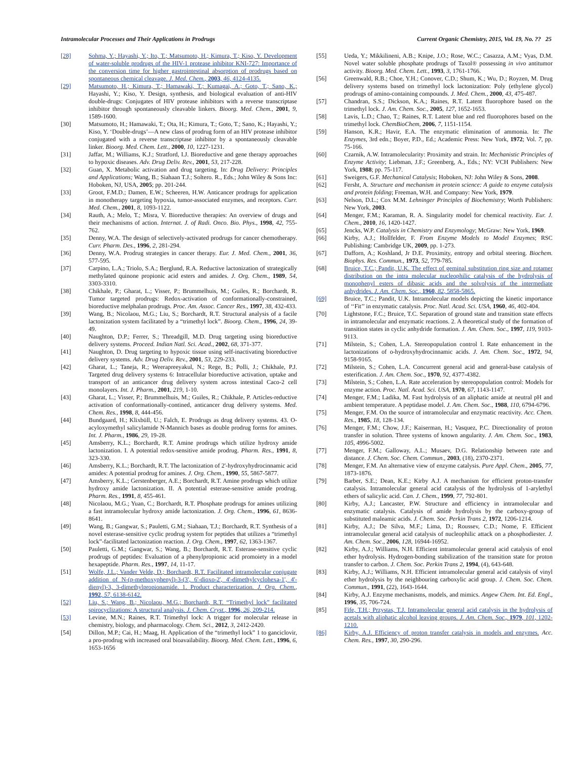Intramolecular Processes and Their Applications in Prodrugs Current Organic Chemistry, 2015, Vol. 19, No. ?? 25
[28] Sohma, Y.; Hayashi, Y.; Ito, T.; Matsumoto, H.; Kimura, T.; Kiso, Y. Development of water-soluble prodrugs of the HIV-1 protease inhibitor KNI-727: Importance of the conversion time for higher gastrointestinal absorption of prodrugs based on spontaneous chemical cleavage. J. Med. Chem., 2003, 46, 4124-4135.
[29] Matsumoto, H.; Kimura, T.; Hamawaki, T.; Kumagai, A.; Goto, T.; Sano, K.; Hayashi, Y.; Kiso, Y. Design, synthesis, and biological evaluation of anti-HIV double-drugs: Conjugates of HIV protease inhibitors with a reverse transcriptase inhibitor through spontaneously cleavable linkers. Bioorg. Med. Chem., 2001, 9, 1589-1600.
[30] Matsumoto, H.; Hamawaki, T.; Ota, H.; Kimura, T.; Goto, T.; Sano, K.; Hayashi, Y.; Kiso, Y. ‘Double-drugs’—A new class of prodrug form of an HIV protease inhibitor conjugated with a reverse transcriptase inhibitor by a spontaneously cleavable linker. Bioorg. Med. Chem. Lett., 2000, 10, 1227-1231.
[31] Jaffar, M.; Williams, K.J.; Stratford, I.J. Bioreductive and gene therapy approaches to hypoxic diseases. Adv. Drug Deliv. Rev., 2001, 53, 217-228.
[32] Guan, X. Metabolic activation and drug targeting. In: Drug Delivery: Principles and Applications; Wang, B.; Siahaan T.J.; Soltero. R., Eds.; John Wiley & Sons Inc: Hoboken, NJ, USA, 2005; pp. 201-244.
[33] Groot, F.M.D.; Damen, E.W.; Scheeren, H.W. Anticancer prodrugs for application in monotherapy targeting hypoxia, tumor-associated enzymes, and receptors. Curr. Med. Chem., 2001, 8, 1093-1122.
[34] Rauth, A.; Melo, T.; Misra, V. Bioreductive therapies: An overview of drugs and their mechanisms of action. Internat. J. of Radi. Onco. Bio. Phys., 1998, 42, 755-762.
[35] Denny, W.A. The design of selectively-activated prodrugs for cancer chemotherapy. Curr. Pharm. Des., 1996, 2, 281-294.
[36] Denny, W.A. Prodrug strategies in cancer therapy. Eur. J. Med. Chem., 2001, 36, 577-595.
[37] Carpino, L.A.; Triolo, S.A.; Berglund, R.A. Reductive lactonization of strategically methylated quinone propionic acid esters and amides. J. Org. Chem., 1989, 54, 3303-3310.
[38] Chikhale, P.; Gharat, L.; Visser, P.; Brummelhuis, M.; Guiles, R.; Borchardt, R. Tumor targeted prodrugs: Redox-activation of conformationally-constrained, bioreductive melphalan prodrugs. Proc. Am. Assoc. Cancer Res., 1997, 38, 432-433.
[39] Wang, B.; Nicolaou, M.G.; Liu, S.; Borchardt, R.T. Structural analysis of a facile lactonization system facilitated by a “trimethyl lock”. Bioorg. Chem., 1996, 24, 39-49.
[40] Naughton, D.P.; Ferrer, S.; Threadgill, M.D. Drug targeting using bioreductive delivery systems. Proceed. Indian Natl. Sci. Acad., 2002, 68, 371-377.
[41] Naughton, D. Drug targeting to hypoxic tissue using self-inactivating bioreductive delivery systems. Adv. Drug Deliv. Rev., 2001, 53, 229-233.
[42] Gharat, L.; Taneja, R.; Weerapreeyakul, N.; Rege, B.; Polli, J.; Chikhale, P.J. Targeted drug delivery systems 6: Intracellular bioreductive activation, uptake and transport of an anticancer drug delivery system across intestinal Caco-2 cell monolayers. Int. J. Pharm., 2001, 219, 1-10.
[43] Gharat, L.; Visser, P.; Brummelhuis, M.; Guiles, R.; Chikhale, P. Articles-reductive activation of conformationally-contined, anticancer drug delivery systems. Med. Chem. Res., 1998, 8, 444-456.
[44] Bundgaard, H.; Klixbüll, U.; Falch, E. Prodrugs as drug delivery systems. 43. O-acyloxymethyl salicylamide N-Mannich bases as double prodrug forms for amines. Int. J. Pharm., 1986, 29, 19-28.
[45] Amsberry, K.L.; Borchardt, R.T. Amine prodrugs which utilize hydroxy amide lactonization. I. A potential redox-sensitive amide prodrug. Pharm. Res., 1991, 8, 323-330.
[46] Amsberry, K.L.; Borchardt, R.T. The lactonization of 2'-hydroxyhydrocinnamic acid amides: A potential prodrug for amines. J. Org. Chem., 1990, 55, 5867-5877.
[47] Amsberry, K.L.; Gerstenberger, A.E.; Borchardt, R.T. Amine prodrugs which utilize hydroxy amide lactonization. II. A potential esterase-sensitive amide prodrug. Pharm. Res., 1991, 8, 455-461.
[48] Nicolaou, M.G.; Yuan, C.; Borchardt, R.T. Phosphate prodrugs for amines utilizing a fast intramolecular hydroxy amide lactonization. J. Org. Chem., 1996, 61, 8636-8641.
[49] Wang, B.; Gangwar, S.; Pauletti, G.M.; Siahaan, T.J.; Borchardt, R.T. Synthesis of a novel esterase-sensitive cyclic prodrug system for peptides that utilizes a “trimethyl lock”-facilitated lactonization reaction. J. Org. Chem., 1997, 62, 1363-1367.
[50] Pauletti, G.M.; Gangwar, S.; Wang, B.; Borchardt, R.T. Esterase-sensitive cyclic prodrugs of peptides: Evaluation of a phenylpropionic acid promoiety in a model hexapeptide. Pharm. Res., 1997, 14, 11-17.
[51] Wolfe, J.L.; Vander Velde, D.; Borchardt, R.T. Facilitated intramolecular conjugate addition of N-(p-methoxyphenyl)-3-(3', 6'-dioxo-2', 4'-dimethylcyclohexa-1', 4'-dienyl)-3, 3-dimethylpropionamide. 1. Product characterization. J. Org. Chem., 1992, 57, 6138-6142.
[52] Liu, S.; Wang, B.; Nicolaou, M.G.; Borchardt, R.T. “Trimethyl lock” facilitated spirocyclizations: A structural analysis. J. Chem. Cryst., 1996, 26, 209-214.
[53] Levine, M.N.; Raines, R.T. Trimethyl lock: A trigger for molecular release in chemistry, biology, and pharmacology. Chem. Sci., 2012, 3, 2412-2420.
[54] Dillon, M.P.; Cai, H.; Maag, H. Application of the “trimethyl lock” 1 to ganciclovir, a pro-prodrug with increased oral bioavailability. Bioorg. Med. Chem. Lett., 1996, 6, 1653-1656
[55] Ueda, Y.; Mikkilineni, A.B.; Knipe, J.O.; Rose, W.C.; Casazza, A.M.; Vyas, D.M. Novel water soluble phosphate prodrugs of Taxol® possessing in vivo antitumor activity. Bioorg. Med. Chem. Lett., 1993, 3, 1761-1766.
[56] Greenwald, R.B.; Choe, Y.H.; Conover, C.D.; Shum, K.; Wu, D.; Royzen, M. Drug delivery systems based on trimethyl lock lactonization: Poly (ethylene glycol) prodrugs of amino-containing compounds. J. Med. Chem., 2000, 43, 475-487.
[57] Chandran, S.S.; Dickson, K.A.; Raines, R.T. Latent fluorophore based on the trimethyl lock. J. Am. Chem. Soc., 2005, 127, 1652-1653.
[58] Lavis, L.D.; Chao, T.; Raines, R.T. Latent blue and red fluorophores based on the trimethyl lock. ChemBioChem, 2006, 7, 1151-1154.
[59] Hanson, K.R.; Havir, E.A. The enzymatic elimination of ammonia. In: The Enzymes, 3rd edn.; Boyer, P.D., Ed.; Academic Press: New York, 1972; Vol. 7, pp. 75-166.
[60] Czarnik, A.W. Intramolecularity: Proximity and strain. In: Mechanistic Principles of Enzyme Activity; Liebman, J.F.; Greenberg, A., Eds.; NY: VCH Publishers: New York, 1988; pp. 75-117.
[61] Sweigers, G.F. Mechanical Catalysis; Hoboken, NJ: John Wiley & Sons, 2008.
[62] Fersht, A. Structure and mechanism in protein science: A guide to enzyme catalysis and protein folding; Freeman, W.H. and Company: New York, 1979.
[63] Nelson, D.L.; Cox M.M. Lehninger Principles of Biochemistry; Worth Publishers: New York, 2003.
[64] Menger, F.M.; Karaman, R. A. Singularity model for chemical reactivity. Eur. J. Chem., 2010, 16, 1420-1427.
[65] Jencks, W.P. Catalysis in Chemistry and Enzymology; McGraw: New York, 1969.
[66] Kirby, A.J.; Hollfelder, F. From Enzyme Models to Model Enzymes; RSC Publishing: Cambridge UK, 2009, pp. 1-273.
[67] Dafforn, A.; Koshland, Jr D.E. Proximity, entropy and orbital steering. Biochem. Biophys. Res. Commun., 1973, 52, 779-785.
[68] Bruice, T.C.; Pandit, U.K. The effect of geminal substitution ring size and rotamer distribution on the intra molecular nucleophilic catalysis of the hydrolysis of monophenyl esters of dibasic acids and the solvolysis of the intermediate anhydrides. J. Am. Chem. Soc., 1960, 82, 5858-5865.
[69] Bruice, T.C.; Pandit, U.K. Intramolecular models depicting the kinetic importance of ‘‘Fit’’ in enzymatic catalysis. Proc. Natl. Acad. Sci. USA, 1960, 46, 402-404.
[70] Lightstone, F.C.; Bruice, T.C. Separation of ground state and transition state effects in intramolecular and enzymatic reactions. 2. A theoretical study of the formation of transition states in cyclic anhydride formation. J. Am. Chem. Soc., 1997, 119, 9103-9113.
[71] Milstein, S.; Cohen, L.A. Stereopopulation control I. Rate enhancement in the lactonizations of o-hydroxyhydrocinnamic acids. J. Am. Chem. Soc., 1972, 94, 9158-9165.
[72] Milstein, S.; Cohen, L.A. Concurrent general acid and general-base catalysis of esterification. J. Am. Chem. Soc., 1970, 92, 4377-4382.
[73] Milstein, S.; Cohen, L.A. Rate acceleration by stereopopulation control: Models for enzyme action. Proc. Natl. Acad. Sci. USA, 1970, 67, 1143-1147.
[74] Menger, F.M.; Ladika, M. Fast hydrolysis of an aliphatic amide at neutral pH and ambient temperature. A peptidase model. J. Am. Chem. Soc., 1988, 110, 6794-6796.
[75] Menger, F.M. On the source of intramolecular and enzymatic reactivity. Acc. Chem. Res., 1985, 18, 128-134.
[76] Menger, F.M.; Chow, J.F.; Kaiserman, H.; Vasquez, P.C. Directionality of proton transfer in solution. Three systems of known angularity. J. Am. Chem. Soc., 1983, 105, 4996-5002.
[77] Menger, F.M.; Galloway, A.L.; Musaev, D.G. Relationship between rate and distance. J. Chem. Soc. Chem. Commun., 2003, (18), 2370-2371.
[78] Menger, F.M. An alternative view of enzyme catalysis. Pure Appl. Chem., 2005, 77, 1873-1876.
[79] Barber, S.E.; Dean, K.E.; Kirby A.J. A mechanism for efficient proton-transfer catalysis. Intramolecular general acid catalysis of the hydrolysis of 1-arylethyl ethers of salicylic acid. Can. J. Chem., 1999, 77, 792-801.
[80] Kirby, A.J.; Lancaster, P.W. Structure and efficiency in intramolecular and enzymatic catalysis. Catalysis of amide hydrolysis by the carboxy-group of substituted maleamic acids. J. Chem. Soc. Perkin Trans 2, 1972, 1206-1214.
[81] Kirby, A.J.; De Silva, M.F.; Lima, D.; Roussev, C.D.; Nome, F. Efficient intramolecular general acid catalysis of nucleophilic attack on a phosphodiester. J. Am. Chem. Soc., 2006, 128, 16944-16952.
[82] Kirby, A.J.; Williams, N.H. Efficient intramolecular general acid catalysis of enol ether hydrolysis. Hydrogen-bonding stabilization of the transition state for proton transfer to carbon. J. Chem. Soc. Perkin Trans 2, 1994, (4), 643-648.
[83] Kirby, A.J.; Williams, N.H. Efficient intramolecular general acid catalysis of vinyl ether hydrolysis by the neighbouring carboxylic acid group. J. Chem. Soc. Chem. Commun., 1991, (22), 1643-1644.
[84] Kirby, A.J. Enzyme mechanisms, models, and mimics. Angew Chem. Int. Ed. Engl., 1996, 35, 706-724.
[85] Fife, T.H.; Przystas, T.J. Intramolecular general acid catalysis in the hydrolysis of acetals with aliphatic alcohol leaving groups. J. Am. Chem. Soc., 1979, 101, 1202-1210.
[86] Kirby, A.J. Efficiency of proton transfer catalysis in models and enzymes. Acc. Chem. Res., 1997, 30, 290-296.